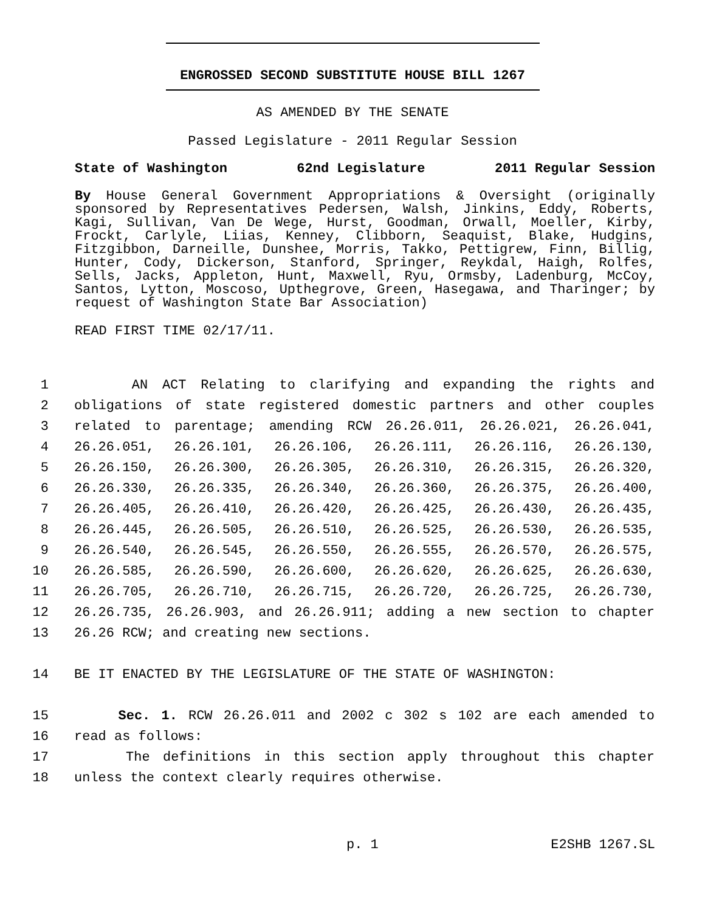ENGROSSED SECOND SUBSTITUTE HOUSE BILL 1267
AS AMENDED BY THE SENATE
Passed Legislature - 2011 Regular Session
State of Washington 62nd Legislature 2011 Regular Session
By House General Government Appropriations & Oversight (originally sponsored by Representatives Pedersen, Walsh, Jinkins, Eddy, Roberts, Kagi, Sullivan, Van De Wege, Hurst, Goodman, Orwall, Moeller, Kirby, Frockt, Carlyle, Liias, Kenney, Clibborn, Seaquist, Blake, Hudgins, Fitzgibbon, Darneille, Dunshee, Morris, Takko, Pettigrew, Finn, Billig, Hunter, Cody, Dickerson, Stanford, Springer, Reykdal, Haigh, Rolfes, Sells, Jacks, Appleton, Hunt, Maxwell, Ryu, Ormsby, Ladenburg, McCoy, Santos, Lytton, Moscoso, Upthegrove, Green, Hasegawa, and Tharinger; by request of Washington State Bar Association)
READ FIRST TIME 02/17/11.
1 AN ACT Relating to clarifying and expanding the rights and
2 obligations of state registered domestic partners and other couples
3 related to parentage; amending RCW 26.26.011, 26.26.021, 26.26.041,
4 26.26.051, 26.26.101, 26.26.106, 26.26.111, 26.26.116, 26.26.130,
5 26.26.150, 26.26.300, 26.26.305, 26.26.310, 26.26.315, 26.26.320,
6 26.26.330, 26.26.335, 26.26.340, 26.26.360, 26.26.375, 26.26.400,
7 26.26.405, 26.26.410, 26.26.420, 26.26.425, 26.26.430, 26.26.435,
8 26.26.445, 26.26.505, 26.26.510, 26.26.525, 26.26.530, 26.26.535,
9 26.26.540, 26.26.545, 26.26.550, 26.26.555, 26.26.570, 26.26.575,
10 26.26.585, 26.26.590, 26.26.600, 26.26.620, 26.26.625, 26.26.630,
11 26.26.705, 26.26.710, 26.26.715, 26.26.720, 26.26.725, 26.26.730,
12 26.26.735, 26.26.903, and 26.26.911; adding a new section to chapter
13 26.26 RCW; and creating new sections.
14 BE IT ENACTED BY THE LEGISLATURE OF THE STATE OF WASHINGTON:
15 Sec. 1. RCW 26.26.011 and 2002 c 302 s 102 are each amended to
16 read as follows:
17 The definitions in this section apply throughout this chapter
18 unless the context clearly requires otherwise.
p. 1 E2SHB 1267.SL